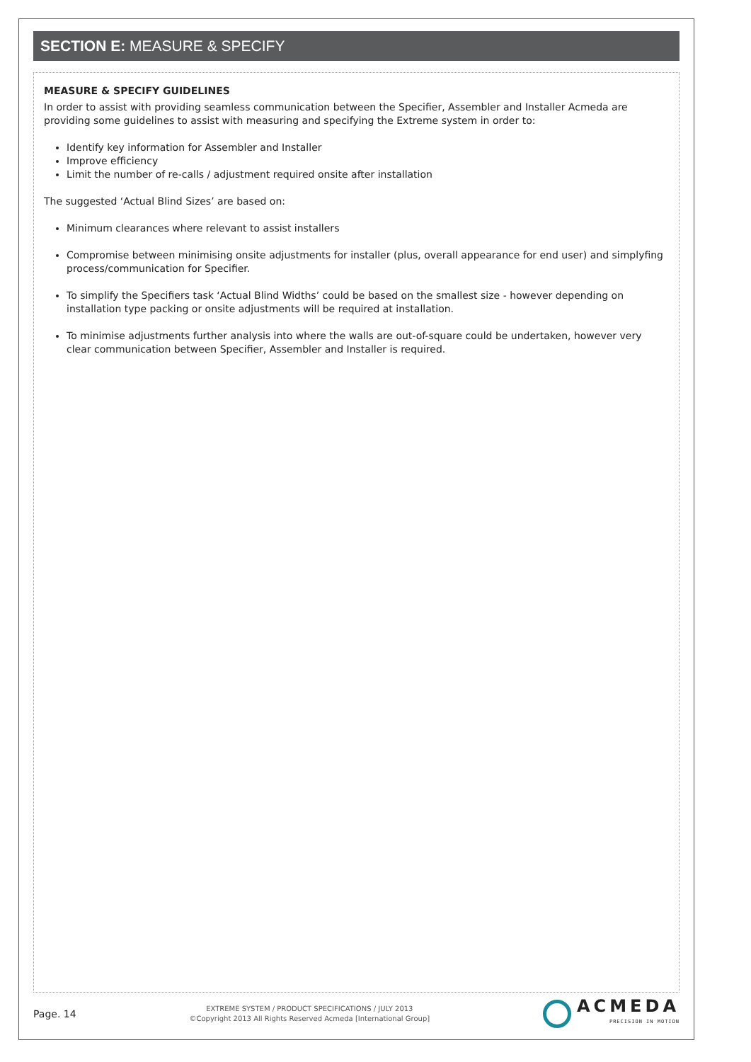SECTION E: MEASURE & SPECIFY
MEASURE & SPECIFY GUIDELINES
In order to assist with providing seamless communication between the Specifier, Assembler and Installer Acmeda are providing some guidelines to assist with measuring and specifying the Extreme system in order to:
Identify key information for Assembler and Installer
Improve efficiency
Limit the number of re-calls / adjustment required onsite after installation
The suggested ‘Actual Blind Sizes’ are based on:
Minimum clearances where relevant to assist installers
Compromise between minimising onsite adjustments for installer (plus, overall appearance for end user) and simplyfing process/communication for Specifier.
To simplify the Specifiers task ‘Actual Blind Widths’ could be based on the smallest size - however depending on installation type packing or onsite adjustments will be required at installation.
To minimise adjustments further analysis into where the walls are out-of-square could be undertaken, however very clear communication between Specifier, Assembler and Installer is required.
Page. 14
EXTREME SYSTEM / PRODUCT SPECIFICATIONS / JULY 2013
©Copyright 2013 All Rights Reserved Acmeda [International Group]
ACMEDA
PRECISION IN MOTION